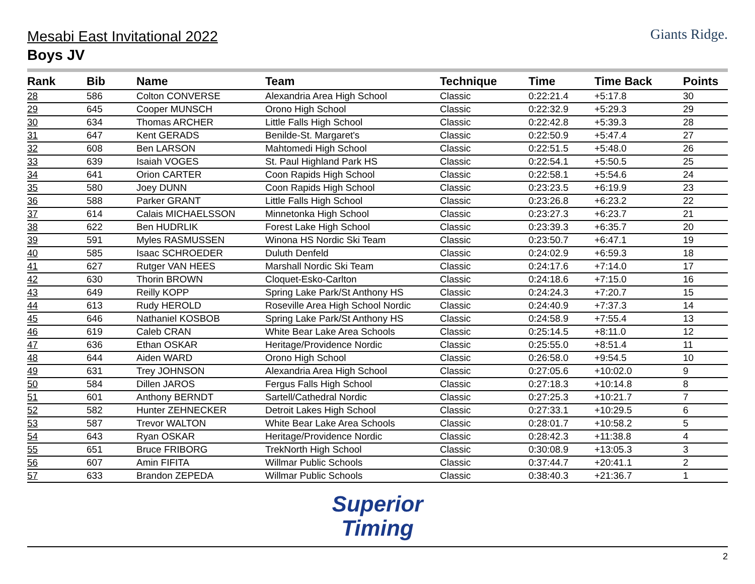Mesabi East Invitational 2022
Boys JV
Giants Ridge.
| Rank | Bib | Name | Team | Technique | Time | Time Back | Points |
| --- | --- | --- | --- | --- | --- | --- | --- |
| 28 | 586 | Colton CONVERSE | Alexandria Area High School | Classic | 0:22:21.4 | +5:17.8 | 30 |
| 29 | 645 | Cooper MUNSCH | Orono High School | Classic | 0:22:32.9 | +5:29.3 | 29 |
| 30 | 634 | Thomas ARCHER | Little Falls High School | Classic | 0:22:42.8 | +5:39.3 | 28 |
| 31 | 647 | Kent GERADS | Benilde-St. Margaret's | Classic | 0:22:50.9 | +5:47.4 | 27 |
| 32 | 608 | Ben LARSON | Mahtomedi High School | Classic | 0:22:51.5 | +5:48.0 | 26 |
| 33 | 639 | Isaiah VOGES | St. Paul Highland Park HS | Classic | 0:22:54.1 | +5:50.5 | 25 |
| 34 | 641 | Orion CARTER | Coon Rapids High School | Classic | 0:22:58.1 | +5:54.6 | 24 |
| 35 | 580 | Joey DUNN | Coon Rapids High School | Classic | 0:23:23.5 | +6:19.9 | 23 |
| 36 | 588 | Parker GRANT | Little Falls High School | Classic | 0:23:26.8 | +6:23.2 | 22 |
| 37 | 614 | Calais MICHAELSSON | Minnetonka High School | Classic | 0:23:27.3 | +6:23.7 | 21 |
| 38 | 622 | Ben HUDRLIK | Forest Lake High School | Classic | 0:23:39.3 | +6:35.7 | 20 |
| 39 | 591 | Myles RASMUSSEN | Winona HS Nordic Ski Team | Classic | 0:23:50.7 | +6:47.1 | 19 |
| 40 | 585 | Isaac SCHROEDER | Duluth Denfeld | Classic | 0:24:02.9 | +6:59.3 | 18 |
| 41 | 627 | Rutger VAN HEES | Marshall Nordic Ski Team | Classic | 0:24:17.6 | +7:14.0 | 17 |
| 42 | 630 | Thorin BROWN | Cloquet-Esko-Carlton | Classic | 0:24:18.6 | +7:15.0 | 16 |
| 43 | 649 | Reilly KOPP | Spring Lake Park/St Anthony HS | Classic | 0:24:24.3 | +7:20.7 | 15 |
| 44 | 613 | Rudy HEROLD | Roseville Area High School Nordic | Classic | 0:24:40.9 | +7:37.3 | 14 |
| 45 | 646 | Nathaniel KOSBOB | Spring Lake Park/St Anthony HS | Classic | 0:24:58.9 | +7:55.4 | 13 |
| 46 | 619 | Caleb CRAN | White Bear Lake Area Schools | Classic | 0:25:14.5 | +8:11.0 | 12 |
| 47 | 636 | Ethan OSKAR | Heritage/Providence Nordic | Classic | 0:25:55.0 | +8:51.4 | 11 |
| 48 | 644 | Aiden WARD | Orono High School | Classic | 0:26:58.0 | +9:54.5 | 10 |
| 49 | 631 | Trey JOHNSON | Alexandria Area High School | Classic | 0:27:05.6 | +10:02.0 | 9 |
| 50 | 584 | Dillen JAROS | Fergus Falls High School | Classic | 0:27:18.3 | +10:14.8 | 8 |
| 51 | 601 | Anthony BERNDT | Sartell/Cathedral Nordic | Classic | 0:27:25.3 | +10:21.7 | 7 |
| 52 | 582 | Hunter ZEHNECKER | Detroit Lakes High School | Classic | 0:27:33.1 | +10:29.5 | 6 |
| 53 | 587 | Trevor WALTON | White Bear Lake Area Schools | Classic | 0:28:01.7 | +10:58.2 | 5 |
| 54 | 643 | Ryan OSKAR | Heritage/Providence Nordic | Classic | 0:28:42.3 | +11:38.8 | 4 |
| 55 | 651 | Bruce FRIBORG | TrekNorth High School | Classic | 0:30:08.9 | +13:05.3 | 3 |
| 56 | 607 | Amin FIFITA | Willmar Public Schools | Classic | 0:37:44.7 | +20:41.1 | 2 |
| 57 | 633 | Brandon ZEPEDA | Willmar Public Schools | Classic | 0:38:40.3 | +21:36.7 | 1 |
Superior
Timing
2